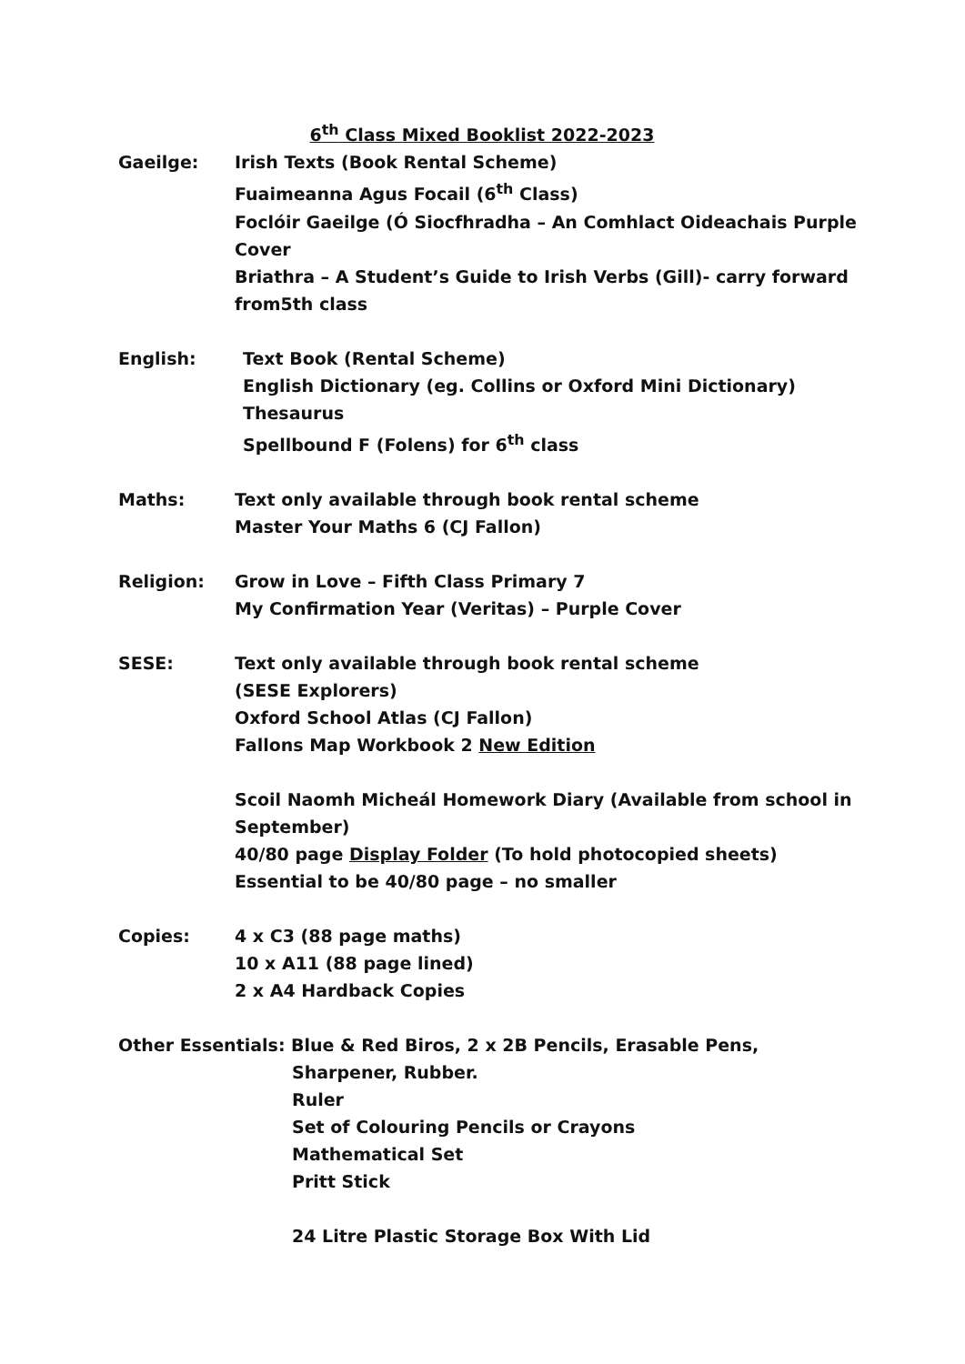6<sup>th</sup> Class Mixed Booklist 2022-2023
Gaeilge: Irish Texts (Book Rental Scheme)
Fuaimeanna Agus Focail (6<sup>th</sup> Class)
Foclóir Gaeilge (Ó Siocfhradha – An Comhlact Oideachais Purple Cover
Briathra – A Student’s Guide to Irish Verbs (Gill)- carry forward from5th class
English: Text Book (Rental Scheme)
English Dictionary (eg. Collins or Oxford Mini Dictionary)
Thesaurus
Spellbound F (Folens) for 6<sup>th</sup> class
Maths: Text only available through book rental scheme
Master Your Maths 6 (CJ Fallon)
Religion: Grow in Love – Fifth Class Primary 7
My Confirmation Year (Veritas) – Purple Cover
SESE: Text only available through book rental scheme
(SESE Explorers)
Oxford School Atlas (CJ Fallon)
Fallons Map Workbook 2 New Edition
Scoil Naomh Micheál Homework Diary (Available from school in September)
40/80 page Display Folder (To hold photocopied sheets)
Essential to be 40/80 page – no smaller
Copies: 4 x C3 (88 page maths)
10 x A11 (88 page lined)
2 x A4 Hardback Copies
Other Essentials: Blue & Red Biros, 2 x 2B Pencils, Erasable Pens,
Sharpener, Rubber.
Ruler
Set of Colouring Pencils or Crayons
Mathematical Set
Pritt Stick
24 Litre Plastic Storage Box With Lid